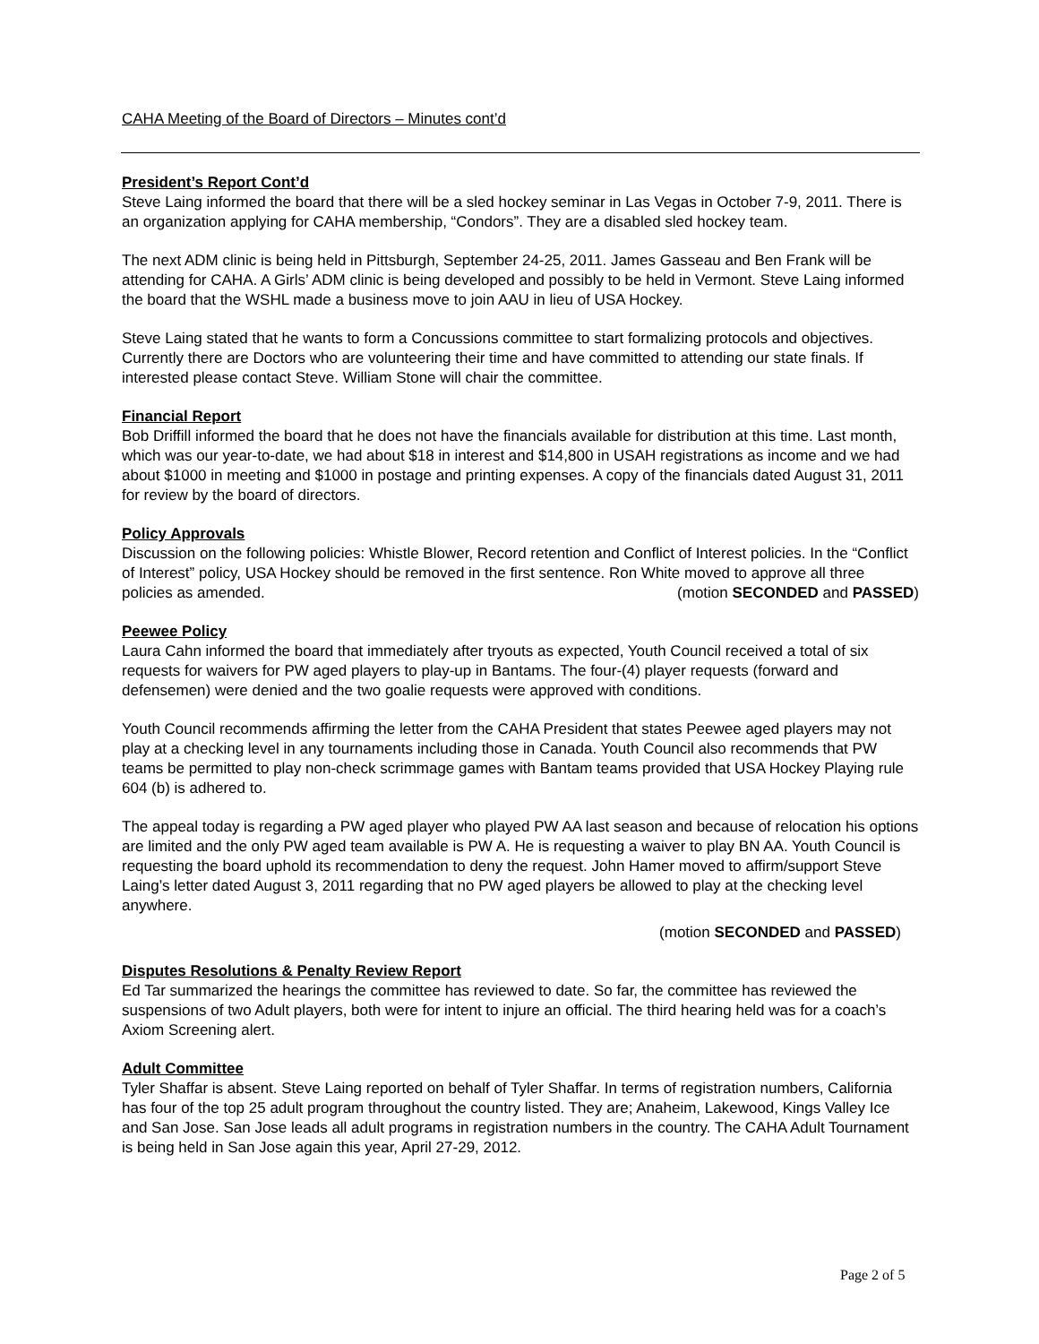CAHA Meeting of the Board of Directors – Minutes cont’d
President’s Report Cont’d
Steve Laing informed the board that there will be a sled hockey seminar in Las Vegas in October 7-9, 2011. There is an organization applying for CAHA membership, “Condors”. They are a disabled sled hockey team.
The next ADM clinic is being held in Pittsburgh, September 24-25, 2011. James Gasseau and Ben Frank will be attending for CAHA. A Girls’ ADM clinic is being developed and possibly to be held in Vermont. Steve Laing informed the board that the WSHL made a business move to join AAU in lieu of USA Hockey.
Steve Laing stated that he wants to form a Concussions committee to start formalizing protocols and objectives. Currently there are Doctors who are volunteering their time and have committed to attending our state finals. If interested please contact Steve. William Stone will chair the committee.
Financial Report
Bob Driffill informed the board that he does not have the financials available for distribution at this time. Last month, which was our year-to-date, we had about $18 in interest and $14,800 in USAH registrations as income and we had about $1000 in meeting and $1000 in postage and printing expenses. A copy of the financials dated August 31, 2011 for review by the board of directors.
Policy Approvals
Discussion on the following policies: Whistle Blower, Record retention and Conflict of Interest policies. In the “Conflict of Interest” policy, USA Hockey should be removed in the first sentence. Ron White moved to approve all three policies as amended. (motion SECONDED and PASSED)
Peewee Policy
Laura Cahn informed the board that immediately after tryouts as expected, Youth Council received a total of six requests for waivers for PW aged players to play-up in Bantams. The four-(4) player requests (forward and defensemen) were denied and the two goalie requests were approved with conditions.
Youth Council recommends affirming the letter from the CAHA President that states Peewee aged players may not play at a checking level in any tournaments including those in Canada. Youth Council also recommends that PW teams be permitted to play non-check scrimmage games with Bantam teams provided that USA Hockey Playing rule 604 (b) is adhered to.
The appeal today is regarding a PW aged player who played PW AA last season and because of relocation his options are limited and the only PW aged team available is PW A. He is requesting a waiver to play BN AA. Youth Council is requesting the board uphold its recommendation to deny the request. John Hamer moved to affirm/support Steve Laing’s letter dated August 3, 2011 regarding that no PW aged players be allowed to play at the checking level anywhere.
(motion SECONDED and PASSED)
Disputes Resolutions & Penalty Review Report
Ed Tar summarized the hearings the committee has reviewed to date. So far, the committee has reviewed the suspensions of two Adult players, both were for intent to injure an official. The third hearing held was for a coach’s Axiom Screening alert.
Adult Committee
Tyler Shaffar is absent. Steve Laing reported on behalf of Tyler Shaffar. In terms of registration numbers, California has four of the top 25 adult program throughout the country listed. They are; Anaheim, Lakewood, Kings Valley Ice and San Jose. San Jose leads all adult programs in registration numbers in the country. The CAHA Adult Tournament is being held in San Jose again this year, April 27-29, 2012.
Page 2 of 5